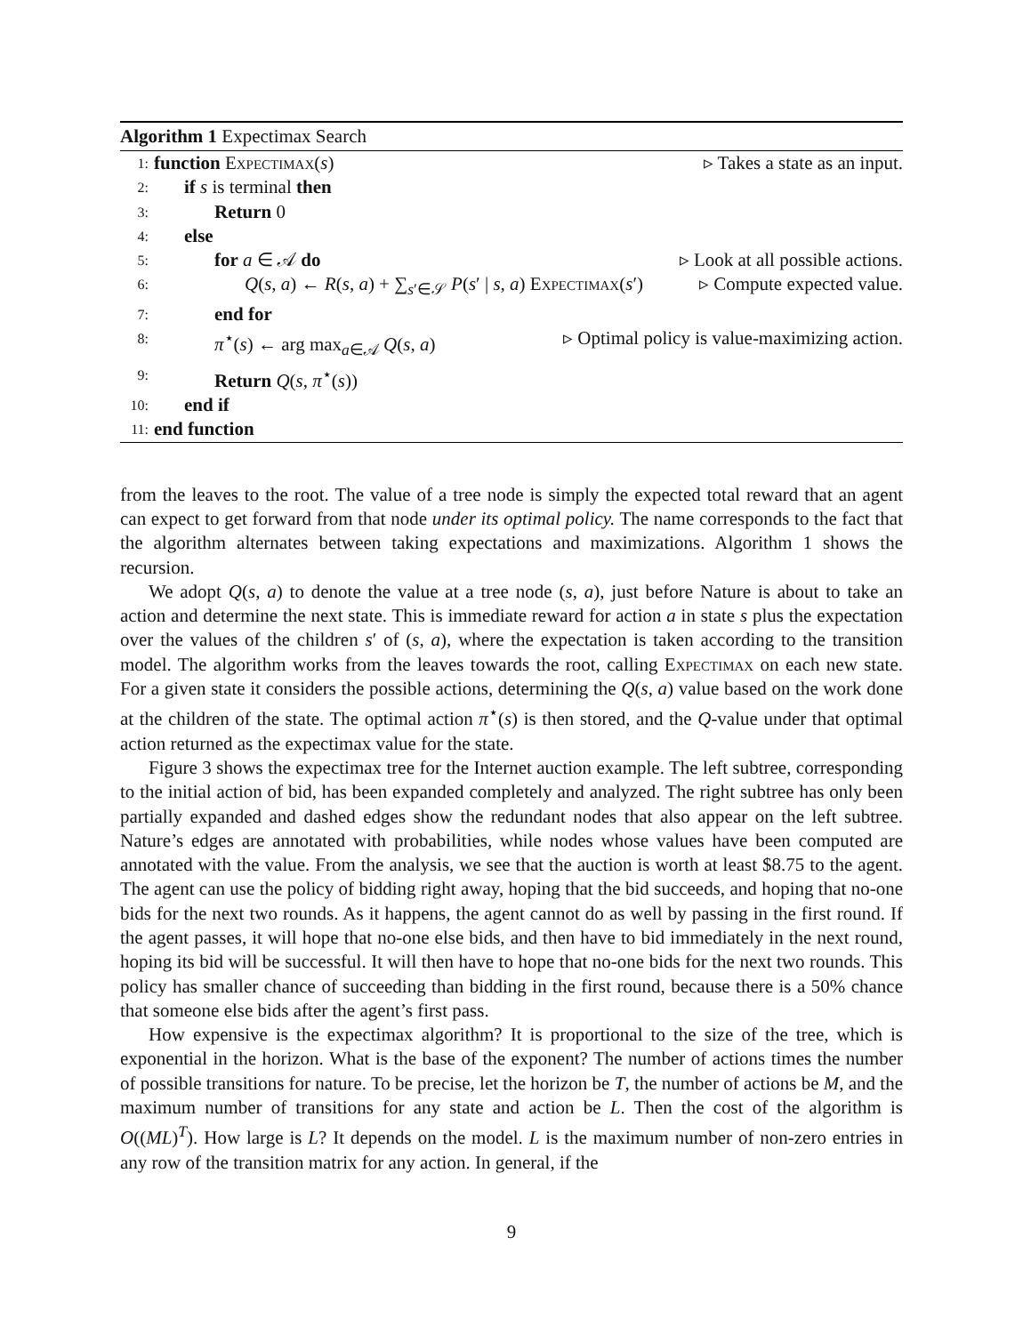Algorithm 1 Expectimax Search
1: function Expectimax(s) ▹ Takes a state as an input.
2: if s is terminal then
3: Return 0
4: else
5: for a ∈ 𝒜 do ▹ Look at all possible actions.
6: Q(s, a) ← R(s, a) + ∑<sub>s′∈𝒮</sub> P(s′ | s, a) Expectimax(s′) ▹ Compute expected value.
7: end for
8: π<sup>⋆</sup>(s) ← arg max<sub>a∈𝒜</sub> Q(s, a) ▹ Optimal policy is value-maximizing action.
9: Return Q(s, π<sup>⋆</sup>(s))
10: end if
11: end function
from the leaves to the root. The value of a tree node is simply the expected total reward that an agent can expect to get forward from that node under its optimal policy. The name corresponds to the fact that the algorithm alternates between taking expectations and maximizations. Algorithm 1 shows the recursion.
We adopt Q(s, a) to denote the value at a tree node (s, a), just before Nature is about to take an action and determine the next state. This is immediate reward for action a in state s plus the expectation over the values of the children s′ of (s, a), where the expectation is taken according to the transition model. The algorithm works from the leaves towards the root, calling Expectimax on each new state. For a given state it considers the possible actions, determining the Q(s, a) value based on the work done at the children of the state. The optimal action π<sup>⋆</sup>(s) is then stored, and the Q-value under that optimal action returned as the expectimax value for the state.
Figure 3 shows the expectimax tree for the Internet auction example. The left subtree, corresponding to the initial action of bid, has been expanded completely and analyzed. The right subtree has only been partially expanded and dashed edges show the redundant nodes that also appear on the left subtree. Nature’s edges are annotated with probabilities, while nodes whose values have been computed are annotated with the value. From the analysis, we see that the auction is worth at least $8.75 to the agent. The agent can use the policy of bidding right away, hoping that the bid succeeds, and hoping that no-one bids for the next two rounds. As it happens, the agent cannot do as well by passing in the first round. If the agent passes, it will hope that no-one else bids, and then have to bid immediately in the next round, hoping its bid will be successful. It will then have to hope that no-one bids for the next two rounds. This policy has smaller chance of succeeding than bidding in the first round, because there is a 50% chance that someone else bids after the agent’s first pass.
How expensive is the expectimax algorithm? It is proportional to the size of the tree, which is exponential in the horizon. What is the base of the exponent? The number of actions times the number of possible transitions for nature. To be precise, let the horizon be T, the number of actions be M, and the maximum number of transitions for any state and action be L. Then the cost of the algorithm is O((ML)<sup>T</sup>). How large is L? It depends on the model. L is the maximum number of non-zero entries in any row of the transition matrix for any action. In general, if the
9